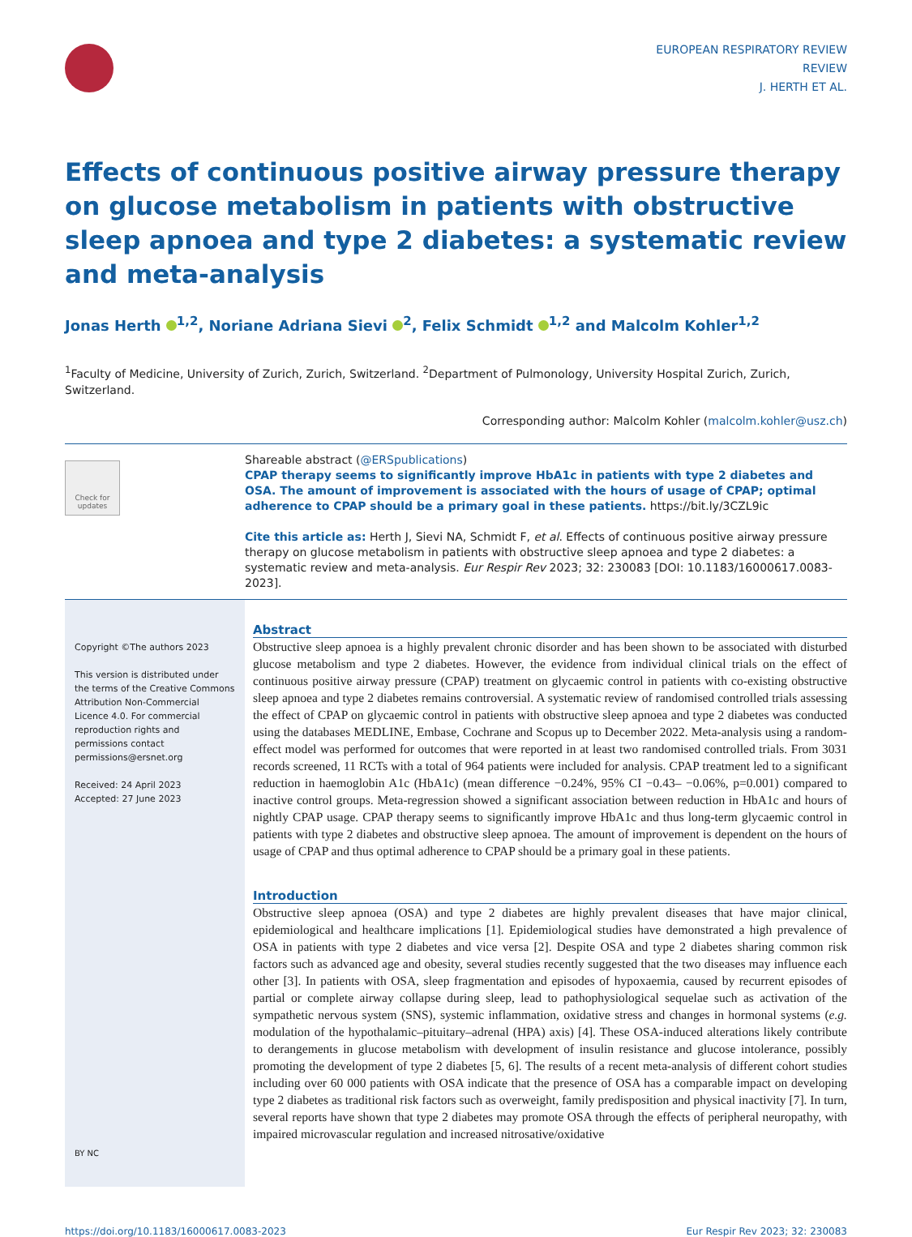EUROPEAN RESPIRATORY REVIEW
REVIEW
J. HERTH ET AL.
Effects of continuous positive airway pressure therapy on glucose metabolism in patients with obstructive sleep apnoea and type 2 diabetes: a systematic review and meta-analysis
Jonas Herth <sup>1,2</sup>, Noriane Adriana Sievi <sup>2</sup>, Felix Schmidt <sup>1,2</sup> and Malcolm Kohler<sup>1,2</sup>
<sup>1</sup> Faculty of Medicine, University of Zurich, Zurich, Switzerland. <sup>2</sup>Department of Pulmonology, University Hospital Zurich, Zurich, Switzerland.
Corresponding author: Malcolm Kohler (malcolm.kohler@usz.ch)
Check for updates
Shareable abstract (@ERSpublications)
CPAP therapy seems to significantly improve HbA1c in patients with type 2 diabetes and OSA. The amount of improvement is associated with the hours of usage of CPAP; optimal adherence to CPAP should be a primary goal in these patients. https://bit.ly/3CZL9ic
Cite this article as: Herth J, Sievi NA, Schmidt F, et al. Effects of continuous positive airway pressure therapy on glucose metabolism in patients with obstructive sleep apnoea and type 2 diabetes: a systematic review and meta-analysis. Eur Respir Rev 2023; 32: 230083 [DOI: 10.1183/16000617.0083-2023].
Copyright ©The authors 2023
This version is distributed under the terms of the Creative Commons Attribution Non-Commercial Licence 4.0. For commercial reproduction rights and permissions contact permissions@ersnet.org
Received: 24 April 2023
Accepted: 27 June 2023
BY NC
Abstract
Obstructive sleep apnoea is a highly prevalent chronic disorder and has been shown to be associated with disturbed glucose metabolism and type 2 diabetes. However, the evidence from individual clinical trials on the effect of continuous positive airway pressure (CPAP) treatment on glycaemic control in patients with co-existing obstructive sleep apnoea and type 2 diabetes remains controversial. A systematic review of randomised controlled trials assessing the effect of CPAP on glycaemic control in patients with obstructive sleep apnoea and type 2 diabetes was conducted using the databases MEDLINE, Embase, Cochrane and Scopus up to December 2022. Meta-analysis using a random-effect model was performed for outcomes that were reported in at least two randomised controlled trials. From 3031 records screened, 11 RCTs with a total of 964 patients were included for analysis. CPAP treatment led to a significant reduction in haemoglobin A1c (HbA1c) (mean difference −0.24%, 95% CI −0.43– −0.06%, p=0.001) compared to inactive control groups. Meta-regression showed a significant association between reduction in HbA1c and hours of nightly CPAP usage. CPAP therapy seems to significantly improve HbA1c and thus long-term glycaemic control in patients with type 2 diabetes and obstructive sleep apnoea. The amount of improvement is dependent on the hours of usage of CPAP and thus optimal adherence to CPAP should be a primary goal in these patients.
Introduction
Obstructive sleep apnoea (OSA) and type 2 diabetes are highly prevalent diseases that have major clinical, epidemiological and healthcare implications [1]. Epidemiological studies have demonstrated a high prevalence of OSA in patients with type 2 diabetes and vice versa [2]. Despite OSA and type 2 diabetes sharing common risk factors such as advanced age and obesity, several studies recently suggested that the two diseases may influence each other [3]. In patients with OSA, sleep fragmentation and episodes of hypoxaemia, caused by recurrent episodes of partial or complete airway collapse during sleep, lead to pathophysiological sequelae such as activation of the sympathetic nervous system (SNS), systemic inflammation, oxidative stress and changes in hormonal systems (e.g. modulation of the hypothalamic–pituitary–adrenal (HPA) axis) [4]. These OSA-induced alterations likely contribute to derangements in glucose metabolism with development of insulin resistance and glucose intolerance, possibly promoting the development of type 2 diabetes [5, 6]. The results of a recent meta-analysis of different cohort studies including over 60 000 patients with OSA indicate that the presence of OSA has a comparable impact on developing type 2 diabetes as traditional risk factors such as overweight, family predisposition and physical inactivity [7]. In turn, several reports have shown that type 2 diabetes may promote OSA through the effects of peripheral neuropathy, with impaired microvascular regulation and increased nitrosative/oxidative
https://doi.org/10.1183/16000617.0083-2023 Eur Respir Rev 2023; 32: 230083